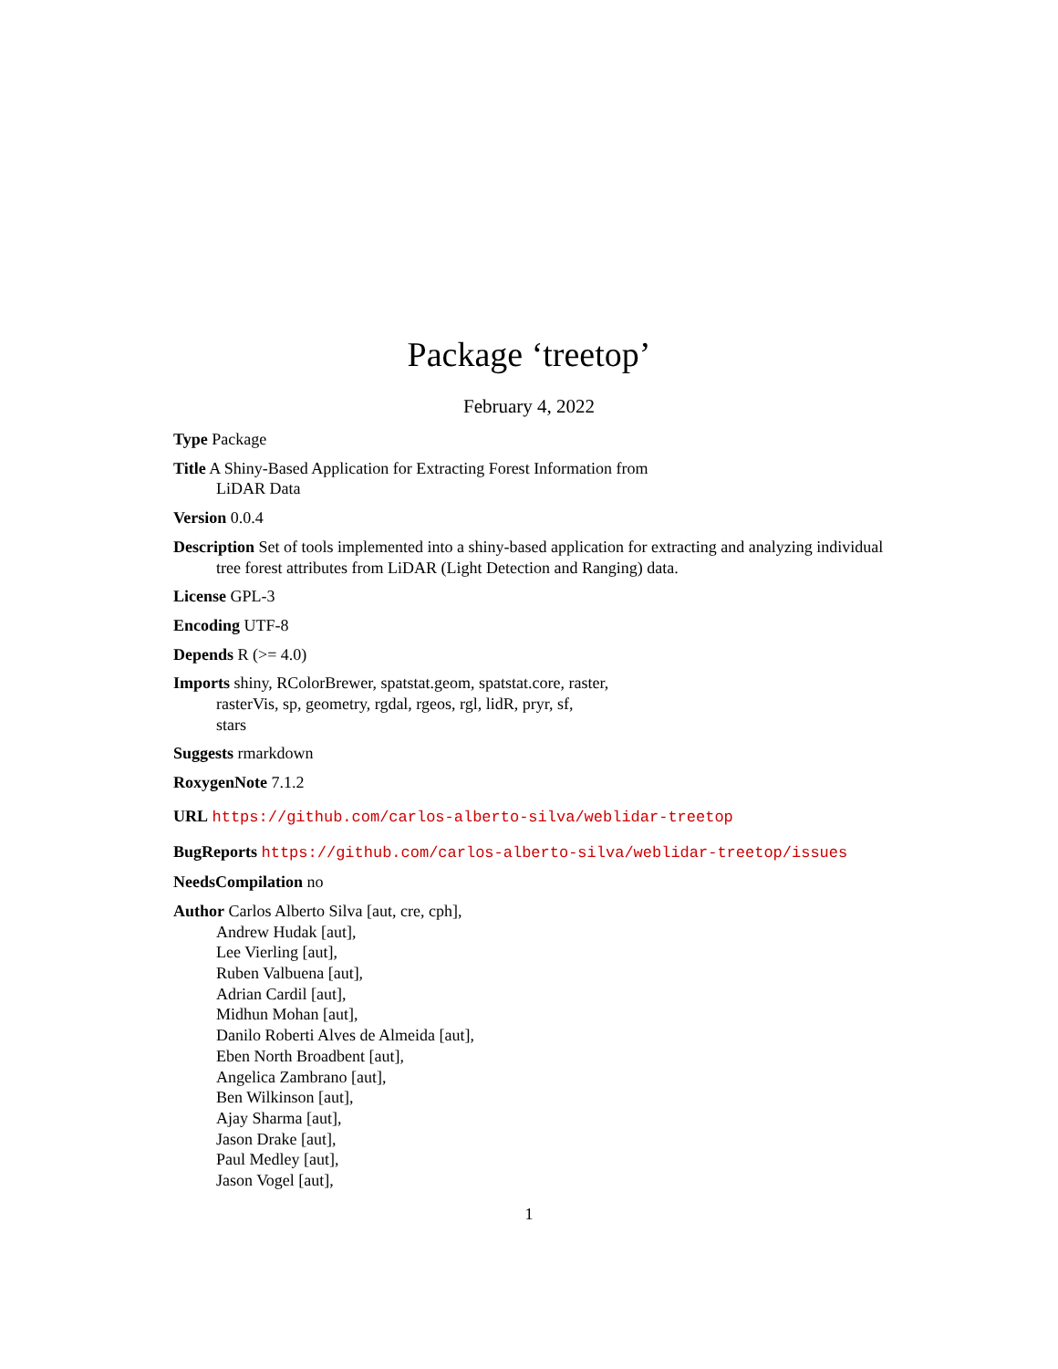Package ‘treetop’
February 4, 2022
Type Package
Title A Shiny-Based Application for Extracting Forest Information from
LiDAR Data
Version 0.0.4
Description Set of tools implemented into a shiny-based application for extracting and analyzing individual tree forest attributes from LiDAR (Light Detection and Ranging) data.
License GPL-3
Encoding UTF-8
Depends R (>= 4.0)
Imports shiny, RColorBrewer, spatstat.geom, spatstat.core, raster,
rasterVis, sp, geometry, rgdal, rgeos, rgl, lidR, pryr, sf,
stars
Suggests rmarkdown
RoxygenNote 7.1.2
URL https://github.com/carlos-alberto-silva/weblidar-treetop
BugReports https://github.com/carlos-alberto-silva/weblidar-treetop/issues
NeedsCompilation no
Author Carlos Alberto Silva [aut, cre, cph],
Andrew Hudak [aut],
Lee Vierling [aut],
Ruben Valbuena [aut],
Adrian Cardil [aut],
Midhun Mohan [aut],
Danilo Roberti Alves de Almeida [aut],
Eben North Broadbent [aut],
Angelica Zambrano [aut],
Ben Wilkinson [aut],
Ajay Sharma [aut],
Jason Drake [aut],
Paul Medley [aut],
Jason Vogel [aut],
1